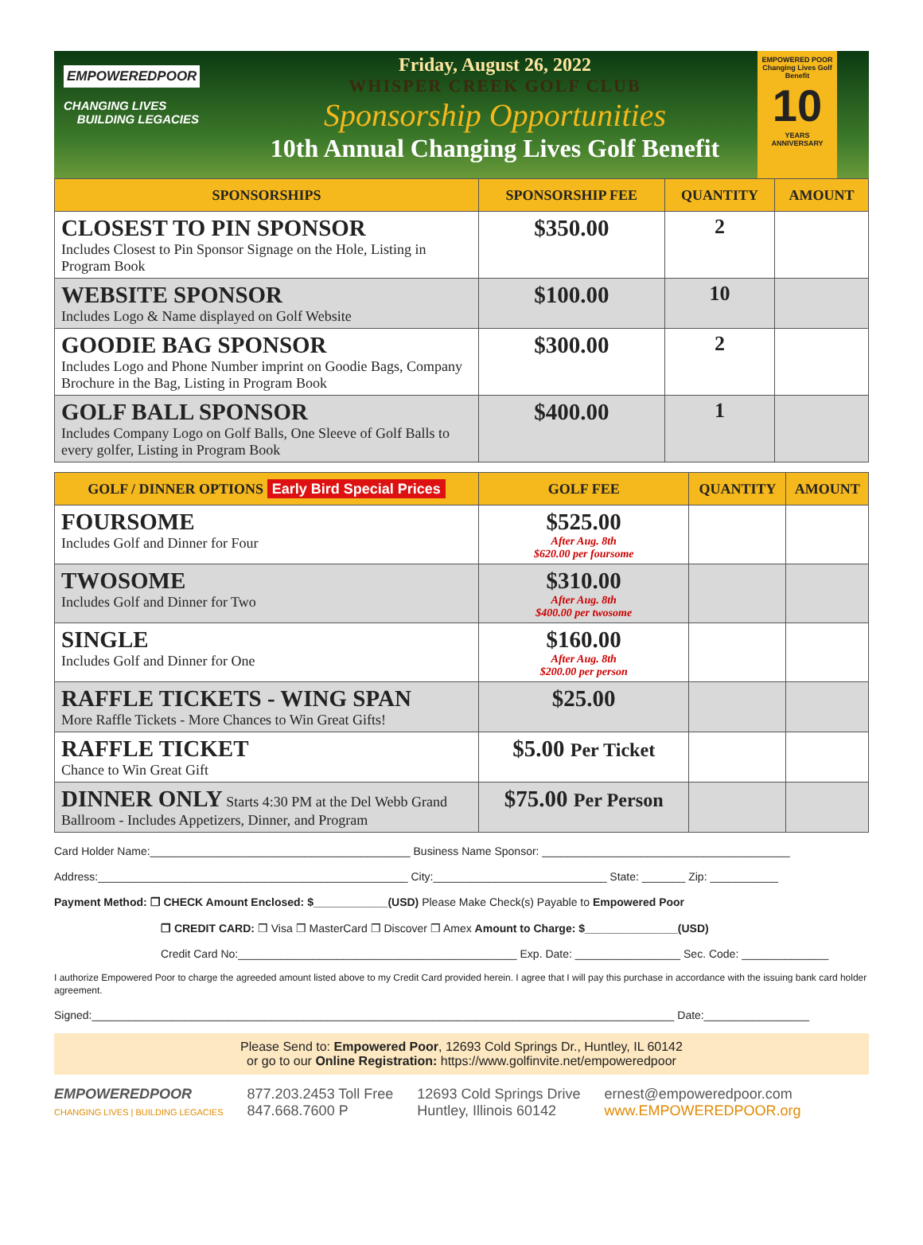EMPOWEREDPOOR
CHANGING LIVES
BUILDING LEGACIES
Friday, August 26, 2022
WHISPER CREEK GOLF CLUB
Sponsorship Opportunities
10th Annual Changing Lives Golf Benefit
EMPOWERED POOR
Changing Lives Golf Benefit
10
YEARS
ANNIVERSARY
| SPONSORSHIPS | SPONSORSHIP FEE | QUANTITY | AMOUNT |
| --- | --- | --- | --- |
| CLOSEST TO PIN SPONSOR Includes Closest to Pin Sponsor Signage on the Hole, Listing in Program Book | $350.00 | 2 | |
| WEBSITE SPONSOR Includes Logo & Name displayed on Golf Website | $100.00 | 10 | |
| GOODIE BAG SPONSOR Includes Logo and Phone Number imprint on Goodie Bags, Company Brochure in the Bag, Listing in Program Book | $300.00 | 2 | |
| GOLF BALL SPONSOR Includes Company Logo on Golf Balls, One Sleeve of Golf Balls to every golfer, Listing in Program Book | $400.00 | 1 | |
| GOLF / DINNER OPTIONS Early Bird Special Prices | GOLF FEE | QUANTITY | AMOUNT |
| --- | --- | --- | --- |
| FOURSOME Includes Golf and Dinner for Four | $525.00 After Aug. 8th $620.00 per foursome | | |
| TWOSOME Includes Golf and Dinner for Two | $310.00 After Aug. 8th $400.00 per twosome | | |
| SINGLE Includes Golf and Dinner for One | $160.00 After Aug. 8th $200.00 per person | | |
| RAFFLE TICKETS - WING SPAN More Raffle Tickets - More Chances to Win Great Gifts! | $25.00 | | |
| RAFFLE TICKET Chance to Win Great Gift | $5.00 Per Ticket | | |
| DINNER ONLY Starts 4:30 PM at the Del Webb Grand Ballroom - Includes Appetizers, Dinner, and Program | $75.00 Per Person | | |
Card Holder Name:__________________________________________ Business Name Sponsor: ________________________________________
Address:__________________________________________________ City:____________________________ State: _______ Zip: ___________
Payment Method: ❒ CHECK Amount Enclosed: $____________(USD) Please Make Check(s) Payable to Empowered Poor
❒ CREDIT CARD: ❒ Visa ❒ MasterCard ❒ Discover ❒ Amex Amount to Charge: $_______________(USD)
Credit Card No:_____________________________________________ Exp. Date: _________________ Sec. Code: ______________
I authorize Empowered Poor to charge the agreeded amount listed above to my Credit Card provided herein. I agree that I will pay this purchase in accordance with the issuing bank card holder agreement.
Signed:______________________________________________________________________________________________ Date:_________________
Please Send to: Empowered Poor, 12693 Cold Springs Dr., Huntley, IL 60142
or go to our Online Registration: https://www.golfinvite.net/empoweredpoor
EMPOWEREDPOOR
CHANGING LIVES | BUILDING LEGACIES
877.203.2453 Toll Free
847.668.7600 P
12693 Cold Springs Drive
Huntley, Illinois 60142
ernest@empoweredpoor.com
www.EMPOWEREDPOOR.org